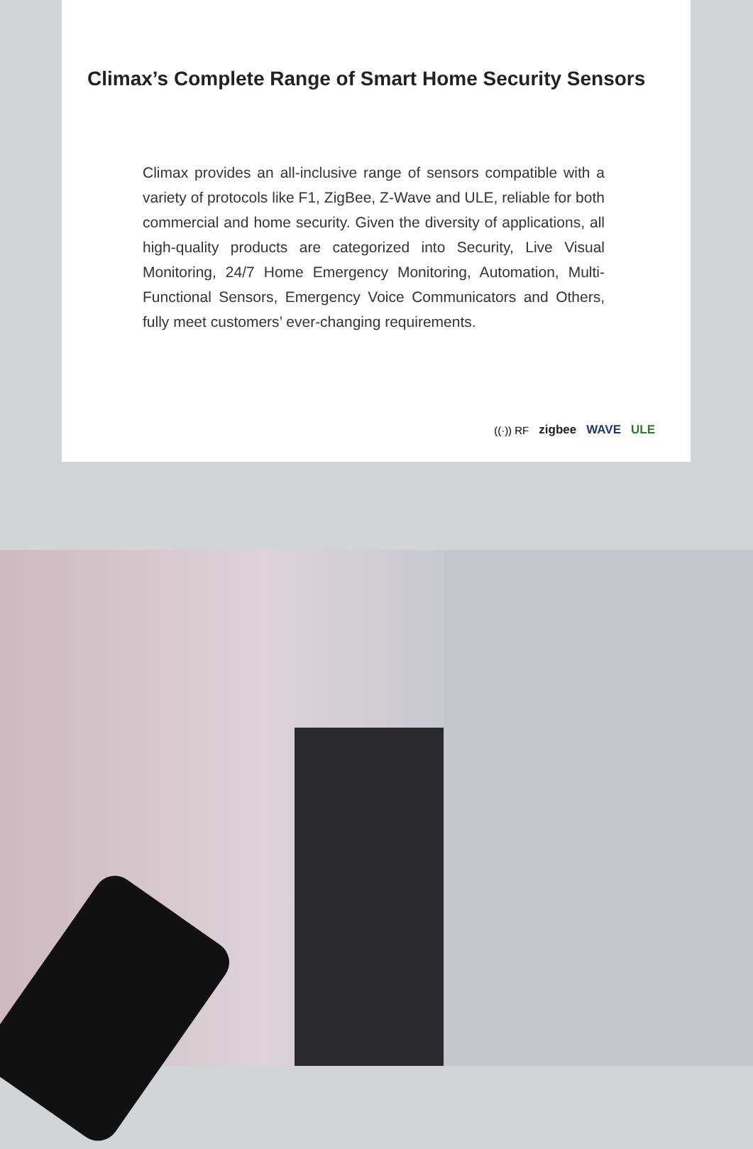Climax’s Complete Range of Smart Home Security Sensors
Climax provides an all-inclusive range of sensors compatible with a variety of protocols like F1, ZigBee, Z-Wave and ULE, reliable for both commercial and home security. Given the diversity of applications, all high-quality products are categorized into Security, Live Visual Monitoring, 24/7 Home Emergency Monitoring, Automation, Multi-Functional Sensors, Emergency Voice Communicators and Others, fully meet customers’ ever-changing requirements.
((·)) RF zigbee WAVE ULE